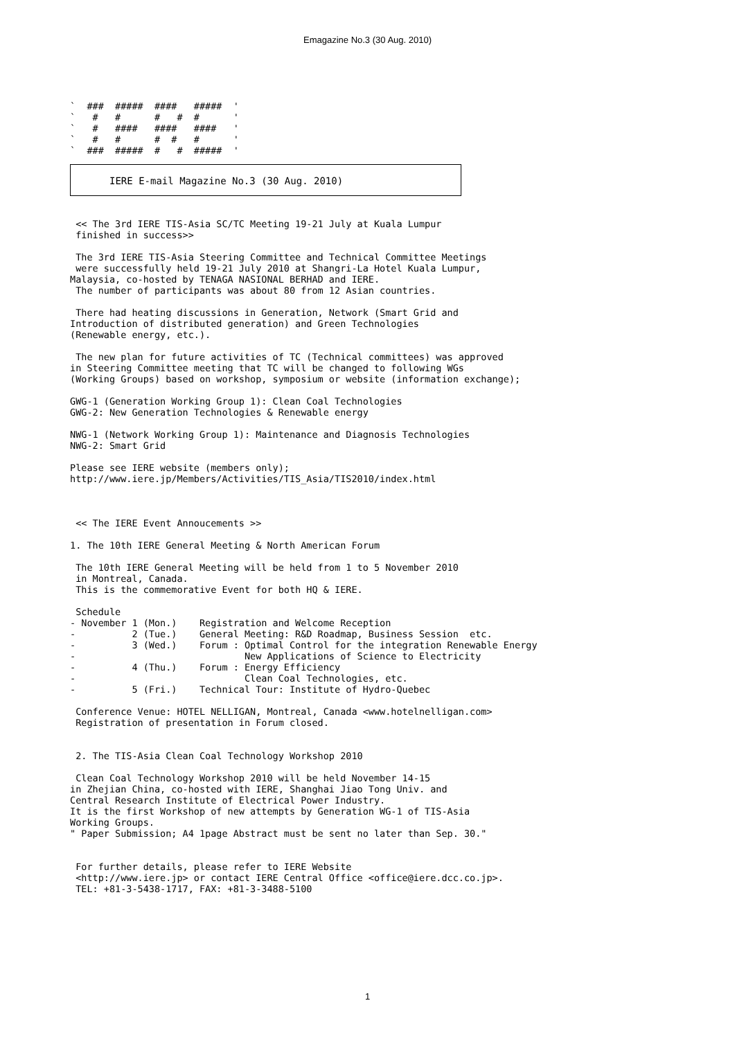Emagazine No.3 (30 Aug. 2010)
`  ###  #####  ####   #####  '
`   #   #      #   #  #      '
`   #   ####   ####   ####   '
`   #   #      #  #   #      '
`  ###  #####  #   #  #####  '
IERE E-mail Magazine No.3 (30 Aug. 2010)
 << The 3rd IERE TIS-Asia SC/TC Meeting 19-21 July at Kuala Lumpur
 finished in success>>

 The 3rd IERE TIS-Asia Steering Committee and Technical Committee Meetings
 were successfully held 19-21 July 2010 at Shangri-La Hotel Kuala Lumpur,
Malaysia, co-hosted by TENAGA NASIONAL BERHAD and IERE.
 The number of participants was about 80 from 12 Asian countries.

 There had heating discussions in Generation, Network (Smart Grid and
Introduction of distributed generation) and Green Technologies
(Renewable energy, etc.).

 The new plan for future activities of TC (Technical committees) was approved
in Steering Committee meeting that TC will be changed to following WGs
(Working Groups) based on workshop, symposium or website (information exchange);

GWG-1 (Generation Working Group 1): Clean Coal Technologies
GWG-2: New Generation Technologies & Renewable energy

NWG-1 (Network Working Group 1): Maintenance and Diagnosis Technologies
NWG-2: Smart Grid

Please see IERE website (members only);
http://www.iere.jp/Members/Activities/TIS_Asia/TIS2010/index.html



 << The IERE Event Annoucements >>

1. The 10th IERE General Meeting & North American Forum

 The 10th IERE General Meeting will be held from 1 to 5 November 2010
 in Montreal, Canada.
 This is the commemorative Event for both HQ & IERE.

 Schedule
- November 1 (Mon.)    Registration and Welcome Reception
-          2 (Tue.)    General Meeting: R&D Roadmap, Business Session  etc.
-          3 (Wed.)    Forum : Optimal Control for the integration Renewable Energy
-                              New Applications of Science to Electricity
-          4 (Thu.)    Forum : Energy Efficiency
-                              Clean Coal Technologies, etc.
-          5 (Fri.)    Technical Tour: Institute of Hydro-Quebec

 Conference Venue: HOTEL NELLIGAN, Montreal, Canada <www.hotelnelligan.com>
 Registration of presentation in Forum closed.


 2. The TIS-Asia Clean Coal Technology Workshop 2010

 Clean Coal Technology Workshop 2010 will be held November 14-15
in Zhejian China, co-hosted with IERE, Shanghai Jiao Tong Univ. and
Central Research Institute of Electrical Power Industry.
It is the first Workshop of new attempts by Generation WG-1 of TIS-Asia
Working Groups.
" Paper Submission; A4 1page Abstract must be sent no later than Sep. 30."


 For further details, please refer to IERE Website
 <http://www.iere.jp> or contact IERE Central Office <office@iere.dcc.co.jp>.
 TEL: +81-3-5438-1717, FAX: +81-3-3488-5100
1